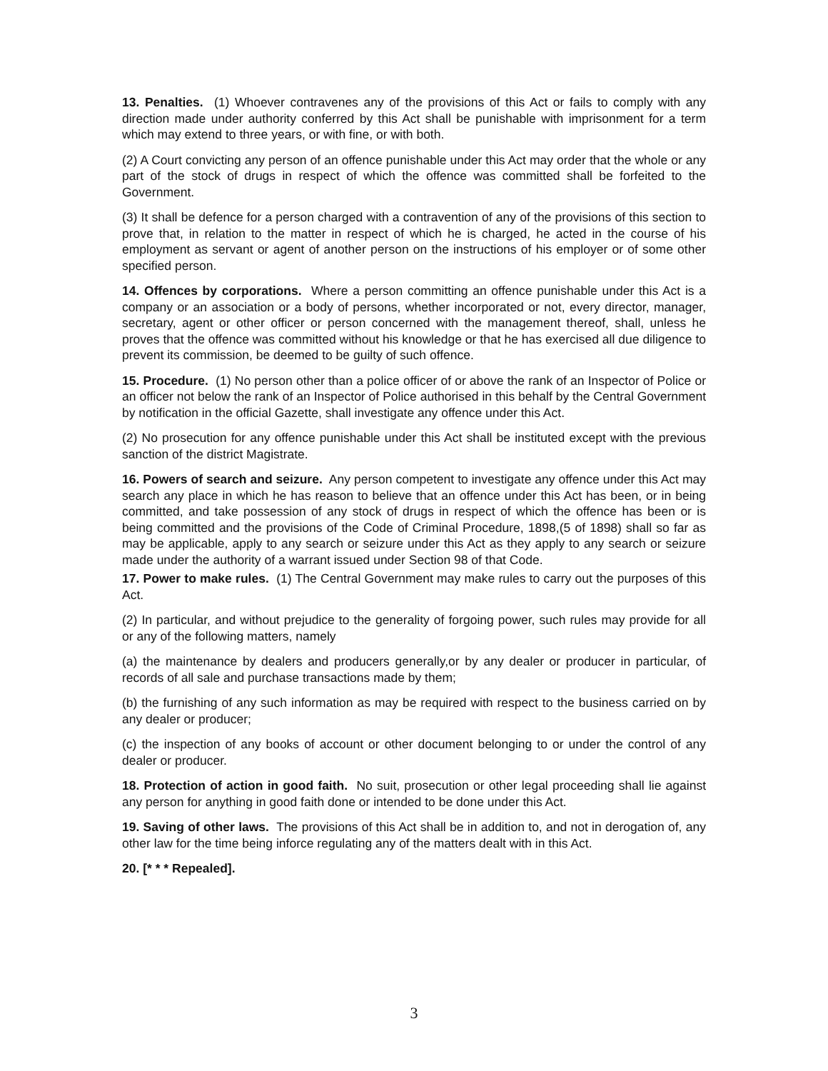13. Penalties. (1) Whoever contravenes any of the provisions of this Act or fails to comply with any direction made under authority conferred by this Act shall be punishable with imprisonment for a term which may extend to three years, or with fine, or with both.
(2) A Court convicting any person of an offence punishable under this Act may order that the whole or any part of the stock of drugs in respect of which the offence was committed shall be forfeited to the Government.
(3) It shall be defence for a person charged with a contravention of any of the provisions of this section to prove that, in relation to the matter in respect of which he is charged, he acted in the course of his employment as servant or agent of another person on the instructions of his employer or of some other specified person.
14. Offences by corporations. Where a person committing an offence punishable under this Act is a company or an association or a body of persons, whether incorporated or not, every director, manager, secretary, agent or other officer or person concerned with the management thereof, shall, unless he proves that the offence was committed without his knowledge or that he has exercised all due diligence to prevent its commission, be deemed to be guilty of such offence.
15. Procedure. (1) No person other than a police officer of or above the rank of an Inspector of Police or an officer not below the rank of an Inspector of Police authorised in this behalf by the Central Government by notification in the official Gazette, shall investigate any offence under this Act.
(2) No prosecution for any offence punishable under this Act shall be instituted except with the previous sanction of the district Magistrate.
16. Powers of search and seizure. Any person competent to investigate any offence under this Act may search any place in which he has reason to believe that an offence under this Act has been, or in being committed, and take possession of any stock of drugs in respect of which the offence has been or is being committed and the provisions of the Code of Criminal Procedure, 1898,(5 of 1898) shall so far as may be applicable, apply to any search or seizure under this Act as they apply to any search or seizure made under the authority of a warrant issued under Section 98 of that Code.
17. Power to make rules. (1) The Central Government may make rules to carry out the purposes of this Act.
(2) In particular, and without prejudice to the generality of forgoing power, such rules may provide for all or any of the following matters, namely
(a) the maintenance by dealers and producers generally,or by any dealer or producer in particular, of records of all sale and purchase transactions made by them;
(b) the furnishing of any such information as may be required with respect to the business carried on by any dealer or producer;
(c) the inspection of any books of account or other document belonging to or under the control of any dealer or producer.
18. Protection of action in good faith. No suit, prosecution or other legal proceeding shall lie against any person for anything in good faith done or intended to be done under this Act.
19. Saving of other laws. The provisions of this Act shall be in addition to, and not in derogation of, any other law for the time being inforce regulating any of the matters dealt with in this Act.
20. [* * * Repealed].
3